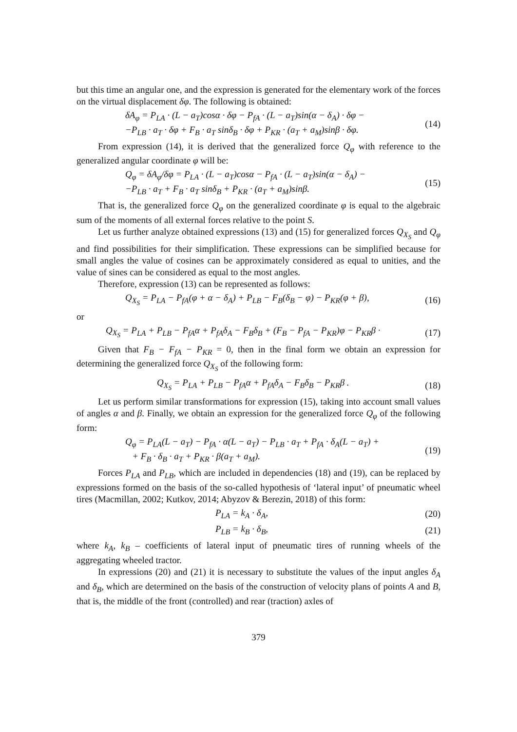but this time an angular one, and the expression is generated for the elementary work of the forces on the virtual displacement δφ. The following is obtained:
δA<sub>φ</sub> = P<sub>LA</sub> · (L − a<sub>T</sub>)cosα · δφ − P<sub>fA</sub> · (L − a<sub>T</sub>)sin(α − δ<sub>A</sub>) · δφ −
−P<sub>LB</sub> · a<sub>T</sub> · δφ + F<sub>B</sub> · a<sub>T</sub> sinδ<sub>B</sub> · δφ + P<sub>KR</sub> · (a<sub>T</sub> + a<sub>M</sub>)sinβ · δφ.
(14)
From expression (14), it is derived that the generalized force Q<sub>φ</sub> with reference to the generalized angular coordinate φ will be:
Q<sub>φ</sub> = δA<sub>φ</sub>/δφ = P<sub>LA</sub> · (L − a<sub>T</sub>)cosα − P<sub>fA</sub> · (L − a<sub>T</sub>)sin(α − δ<sub>A</sub>) −
−P<sub>LB</sub> · a<sub>T</sub> + F<sub>B</sub> · a<sub>T</sub> sinδ<sub>B</sub> + P<sub>KR</sub> · (a<sub>T</sub> + a<sub>M</sub>)sinβ.
(15)
That is, the generalized force Q<sub>φ</sub> on the generalized coordinate φ is equal to the algebraic sum of the moments of all external forces relative to the point S.
Let us further analyze obtained expressions (13) and (15) for generalized forces Q<sub>X<sub>S</sub></sub> and Q<sub>φ</sub> and find possibilities for their simplification. These expressions can be simplified because for small angles the value of cosines can be approximately considered as equal to unities, and the value of sines can be considered as equal to the most angles.
Therefore, expression (13) can be represented as follows:
Q<sub>X<sub>S</sub></sub> = P<sub>LA</sub> − P<sub>fA</sub>(φ + α − δ<sub>A</sub>) + P<sub>LB</sub> − F<sub>B</sub>(δ<sub>B</sub> − φ) − P<sub>KR</sub>(φ + β),
(16)
or
Q<sub>X<sub>S</sub></sub> = P<sub>LA</sub> + P<sub>LB</sub> − P<sub>fA</sub>α + P<sub>fA</sub>δ<sub>A</sub> − F<sub>B</sub>δ<sub>B</sub> + (F<sub>B</sub> − P<sub>fA</sub> − P<sub>KR</sub>)φ − P<sub>KR</sub>β ·
(17)
Given that F<sub>B</sub> − F<sub>fA</sub> − P<sub>KR</sub> = 0, then in the final form we obtain an expression for determining the generalized force Q<sub>X<sub>S</sub></sub> of the following form:
Q<sub>X<sub>S</sub></sub> = P<sub>LA</sub> + P<sub>LB</sub> − P<sub>fA</sub>α + P<sub>fA</sub>δ<sub>A</sub> − F<sub>B</sub>δ<sub>B</sub> − P<sub>KR</sub>β .
(18)
Let us perform similar transformations for expression (15), taking into account small values of angles α and β. Finally, we obtain an expression for the generalized force Q<sub>φ</sub> of the following form:
Q<sub>φ</sub> = P<sub>LA</sub>(L − a<sub>T</sub>) − P<sub>fA</sub> · α(L − a<sub>T</sub>) − P<sub>LB</sub> · a<sub>T</sub> + P<sub>fA</sub> · δ<sub>A</sub>(L − a<sub>T</sub>) +
+ F<sub>B</sub> · δ<sub>B</sub> · a<sub>T</sub> + P<sub>KR</sub> · β(a<sub>T</sub> + a<sub>M</sub>).
(19)
Forces P<sub>LA</sub> and P<sub>LB</sub>, which are included in dependencies (18) and (19), can be replaced by expressions formed on the basis of the so-called hypothesis of ‘lateral input’ of pneumatic wheel tires (Macmillan, 2002; Kutkov, 2014; Abyzov & Berezin, 2018) of this form:
P<sub>LA</sub> = k<sub>A</sub> · δ<sub>A</sub>, (20)
P<sub>LB</sub> = k<sub>B</sub> · δ<sub>B</sub>, (21)
where k<sub>A</sub>, k<sub>B</sub> – coefficients of lateral input of pneumatic tires of running wheels of the aggregating wheeled tractor.
In expressions (20) and (21) it is necessary to substitute the values of the input angles δ<sub>A</sub> and δ<sub>B</sub>, which are determined on the basis of the construction of velocity plans of points A and B, that is, the middle of the front (controlled) and rear (traction) axles of
379